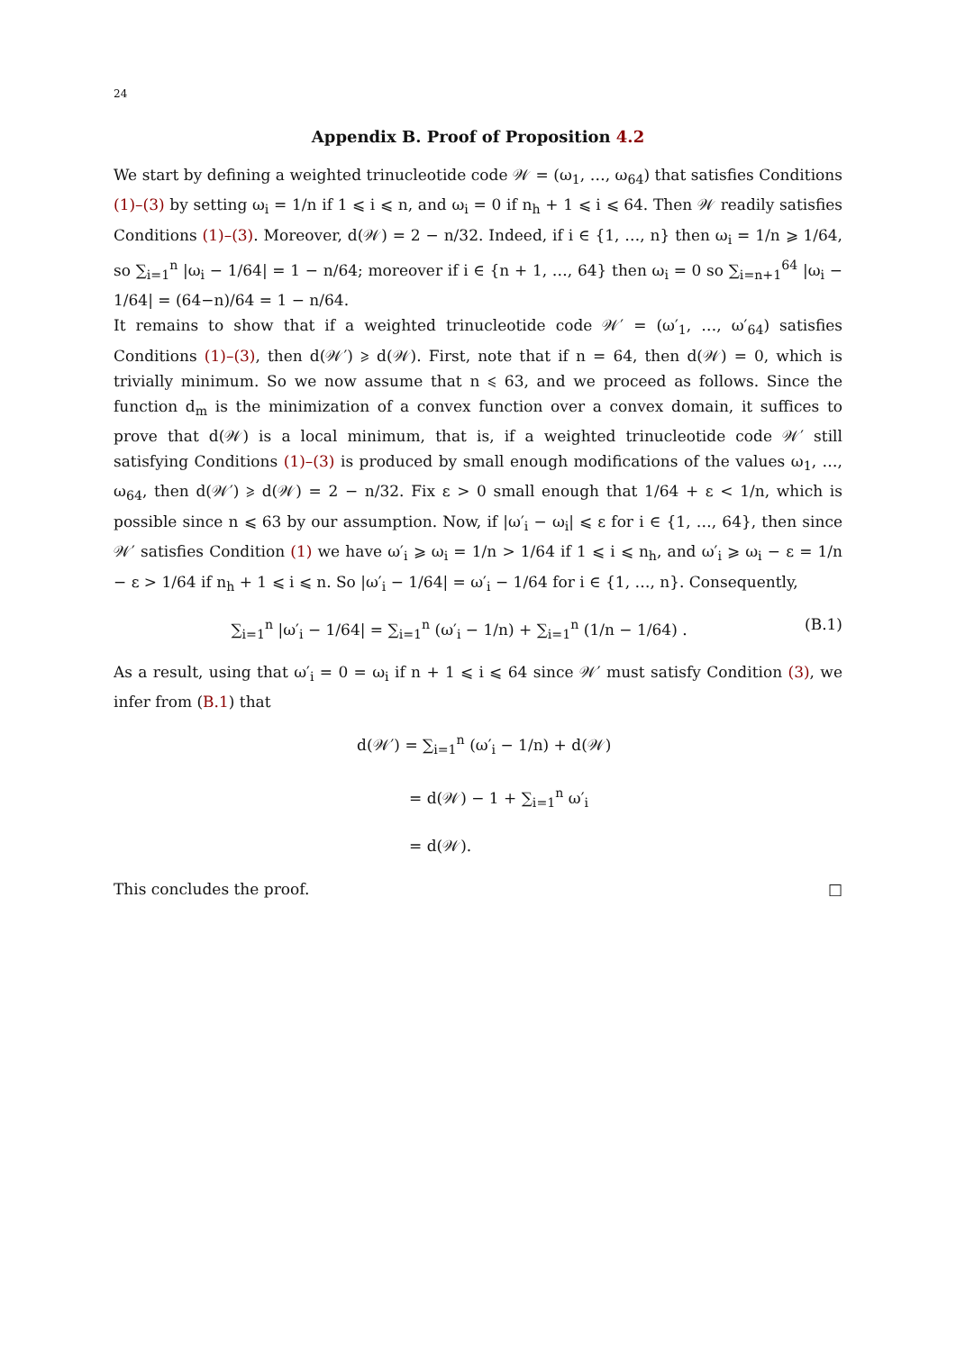24
Appendix B. Proof of Proposition 4.2
We start by defining a weighted trinucleotide code 𝒲 = (ω<sub>1</sub>, …, ω<sub>64</sub>) that satisfies Conditions (1)–(3) by setting ω<sub>i</sub> = 1/n if 1 ⩽ i ⩽ n, and ω<sub>i</sub> = 0 if n<sub>h</sub> + 1 ⩽ i ⩽ 64. Then 𝒲 readily satisfies Conditions (1)–(3). Moreover, d(𝒲) = 2 − n/32. Indeed, if i ∈ {1, …, n} then ω<sub>i</sub> = 1/n ⩾ 1/64, so ∑<sub>i=1</sub><sup>n</sup> |ω<sub>i</sub> − 1/64| = 1 − n/64; moreover if i ∈ {n + 1, …, 64} then ω<sub>i</sub> = 0 so ∑<sub>i=n+1</sub><sup>64</sup> |ω<sub>i</sub> − 1/64| = (64−n)/64 = 1 − n/64.
It remains to show that if a weighted trinucleotide code 𝒲′ = (ω′<sub>1</sub>, …, ω′<sub>64</sub>) satisfies Conditions (1)–(3), then d(𝒲′) ⩾ d(𝒲). First, note that if n = 64, then d(𝒲) = 0, which is trivially minimum. So we now assume that n ⩽ 63, and we proceed as follows. Since the function d<sub>m</sub> is the minimization of a convex function over a convex domain, it suffices to prove that d(𝒲) is a local minimum, that is, if a weighted trinucleotide code 𝒲′ still satisfying Conditions (1)–(3) is produced by small enough modifications of the values ω<sub>1</sub>, …, ω<sub>64</sub>, then d(𝒲′) ⩾ d(𝒲) = 2 − n/32. Fix ε > 0 small enough that 1/64 + ε < 1/n, which is possible since n ⩽ 63 by our assumption. Now, if |ω′<sub>i</sub> − ω<sub>i</sub>| ⩽ ε for i ∈ {1, …, 64}, then since 𝒲′ satisfies Condition (1) we have ω′<sub>i</sub> ⩾ ω<sub>i</sub> = 1/n > 1/64 if 1 ⩽ i ⩽ n<sub>h</sub>, and ω′<sub>i</sub> ⩾ ω<sub>i</sub> − ε = 1/n − ε > 1/64 if n<sub>h</sub> + 1 ⩽ i ⩽ n. So |ω′<sub>i</sub> − 1/64| = ω′<sub>i</sub> − 1/64 for i ∈ {1, …, n}. Consequently,
∑<sub>i=1</sub><sup>n</sup> |ω′<sub>i</sub> − 1/64| = ∑<sub>i=1</sub><sup>n</sup> (ω′<sub>i</sub> − 1/n) + ∑<sub>i=1</sub><sup>n</sup> (1/n − 1/64) . (B.1)
As a result, using that ω′<sub>i</sub> = 0 = ω<sub>i</sub> if n + 1 ⩽ i ⩽ 64 since 𝒲′ must satisfy Condition (3), we infer from (B.1) that
d(𝒲′) = ∑<sub>i=1</sub><sup>n</sup> (ω′<sub>i</sub> − 1/n) + d(𝒲)
= d(𝒲) − 1 + ∑<sub>i=1</sub><sup>n</sup> ω′<sub>i</sub>
= d(𝒲).
This concludes the proof. □